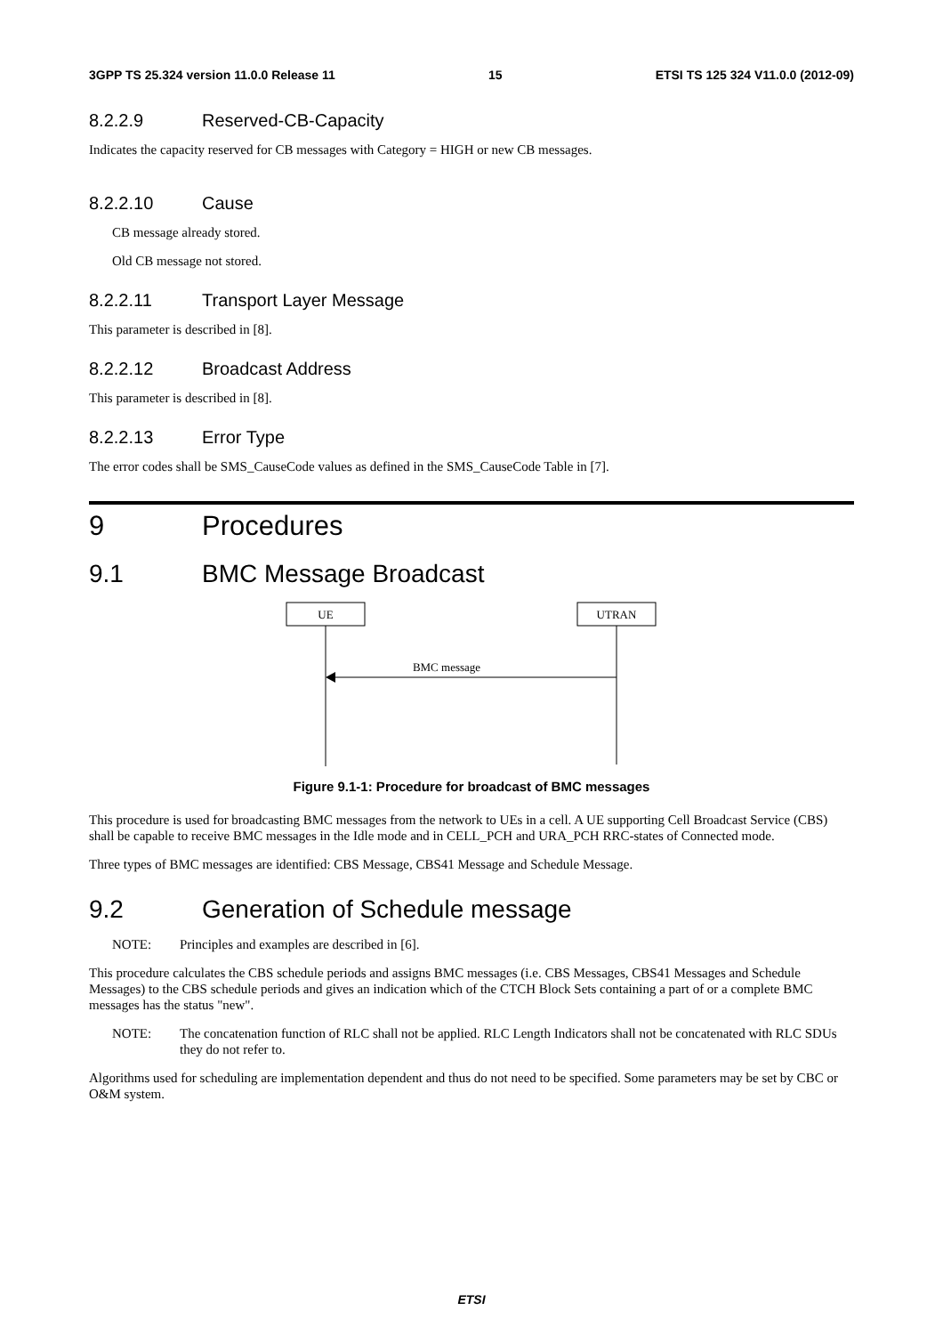3GPP TS 25.324 version 11.0.0 Release 11 15 ETSI TS 125 324 V11.0.0 (2012-09)
8.2.2.9 Reserved-CB-Capacity
Indicates the capacity reserved for CB messages with Category = HIGH or new CB messages.
8.2.2.10 Cause
CB message already stored.
Old CB message not stored.
8.2.2.11 Transport Layer Message
This parameter is described in [8].
8.2.2.12 Broadcast Address
This parameter is described in [8].
8.2.2.13 Error Type
The error codes shall be SMS_CauseCode values as defined in the SMS_CauseCode Table in [7].
9 Procedures
9.1 BMC Message Broadcast
UE
UTRAN
BMC message
Figure 9.1-1: Procedure for broadcast of BMC messages
This procedure is used for broadcasting BMC messages from the network to UEs in a cell. A UE supporting Cell Broadcast Service (CBS) shall be capable to receive BMC messages in the Idle mode and in CELL_PCH and URA_PCH RRC-states of Connected mode.
Three types of BMC messages are identified: CBS Message, CBS41 Message and Schedule Message.
9.2 Generation of Schedule message
NOTE: Principles and examples are described in [6].
This procedure calculates the CBS schedule periods and assigns BMC messages (i.e. CBS Messages, CBS41 Messages and Schedule Messages) to the CBS schedule periods and gives an indication which of the CTCH Block Sets containing a part of or a complete BMC messages has the status "new".
NOTE: The concatenation function of RLC shall not be applied. RLC Length Indicators shall not be concatenated with RLC SDUs they do not refer to.
Algorithms used for scheduling are implementation dependent and thus do not need to be specified. Some parameters may be set by CBC or O&M system.
ETSI